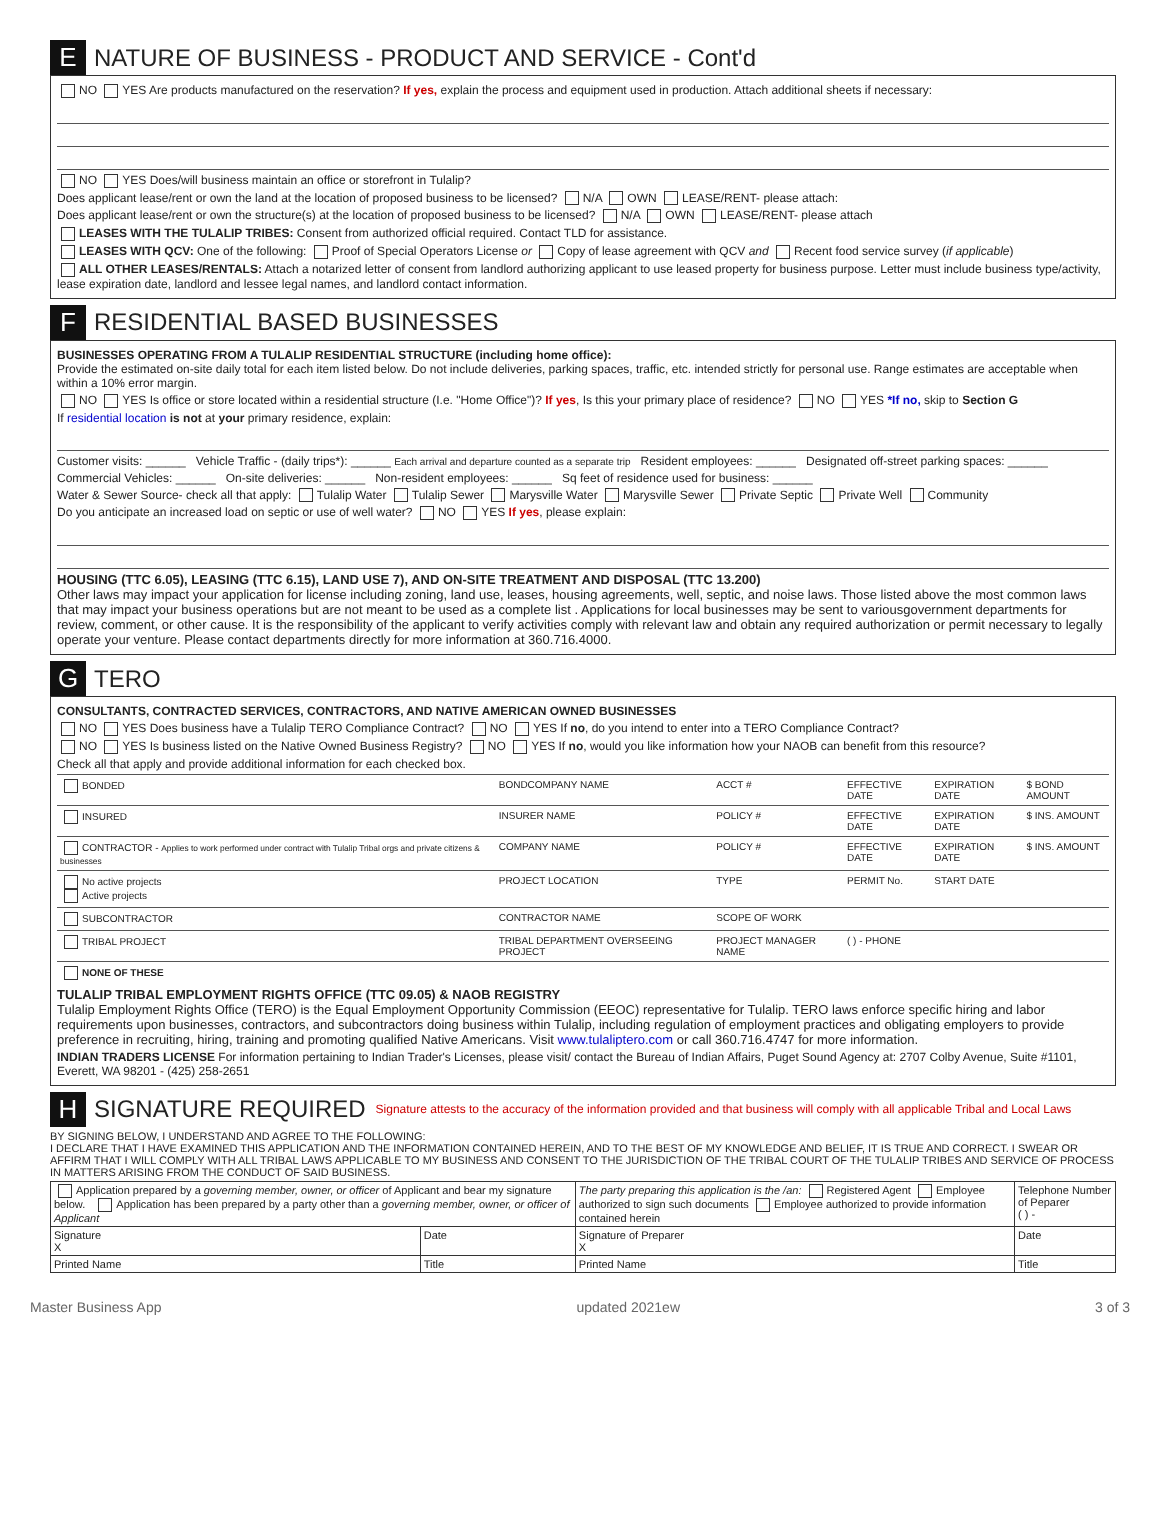E NATURE OF BUSINESS - PRODUCT AND SERVICE - Cont'd
NO YES Are products manufactured on the reservation? If yes, explain the process and equipment used in production. Attach additional sheets if necessary:
NO YES Does/will business maintain an office or storefront in Tulalip?
Does applicant lease/rent or own the land at the location of proposed business to be licensed? N/A OWN LEASE/RENT- please attach:
Does applicant lease/rent or own the structure(s) at the location of proposed business to be licensed? N/A OWN LEASE/RENT- please attach
LEASES WITH THE TULALIP TRIBES: Consent from authorized official required. Contact TLD for assistance.
LEASES WITH QCV: One of the following: Proof of Special Operators License or Copy of lease agreement with QCV and Recent food service survey (if applicable)
ALL OTHER LEASES/RENTALS: Attach a notarized letter of consent from landlord authorizing applicant to use leased property for business purpose. Letter must include business type/activity, lease expiration date, landlord and lessee legal names, and landlord contact information.
F RESIDENTIAL BASED BUSINESSES
BUSINESSES OPERATING FROM A TULALIP RESIDENTIAL STRUCTURE (including home office):
Provide the estimated on-site daily total for each item listed below. Do not include deliveries, parking spaces, traffic, etc. intended strictly for personal use. Range estimates are acceptable when within a 10% error margin.
NO YES Is office or store located within a residential structure (I.e. "Home Office")? If yes, Is this your primary place of residence? NO YES *If no, skip to Section G
If residential location is not at your primary residence, explain:
Customer visits: ______ Vehicle Traffic - (daily trips*): ______ Each arrival and departure counted as a separate trip Resident employees: ______ Designated off-street parking spaces: ______
Commercial Vehicles: ______ On-site deliveries: ______ Non-resident employees: ______ Sq feet of residence used for business: ______
Water & Sewer Source- check all that apply: Tulalip Water Tulalip Sewer Marysville Water Marysville Sewer Private Septic Private Well Community
Do you anticipate an increased load on septic or use of well water? NO YES If yes, please explain:
HOUSING (TTC 6.05), LEASING (TTC 6.15), LAND USE 7), AND ON-SITE TREATMENT AND DISPOSAL (TTC 13.200)
Other laws may impact your application for license including zoning, land use, leases, housing agreements, well, septic, and noise laws. Those listed above the most common laws that may impact your business operations but are not meant to be used as a complete list . Applications for local businesses may be sent to variousgovernment departments for review, comment, or other cause. It is the responsibility of the applicant to verify activities comply with relevant law and obtain any required authorization or permit necessary to legally operate your venture. Please contact departments directly for more information at 360.716.4000.
G TERO
CONSULTANTS, CONTRACTED SERVICES, CONTRACTORS, AND NATIVE AMERICAN OWNED BUSINESSES
NO YES Does business have a Tulalip TERO Compliance Contract? NO YES If no, do you intend to enter into a TERO Compliance Contract?
NO YES Is business listed on the Native Owned Business Registry? NO YES If no, would you like information how your NAOB can benefit from this resource?
Check all that apply and provide additional information for each checked box.
| BONDED | BONDCOMPANY NAME | ACCT # | EFFECTIVE DATE | EXPIRATION DATE | $ BOND AMOUNT |
| INSURED | INSURER NAME | POLICY # | EFFECTIVE DATE | EXPIRATION DATE | $ INS. AMOUNT |
| CONTRACTOR - Applies to work performed under contract with Tulalip Tribal orgs and private citizens & businesses | COMPANY NAME | POLICY # | EFFECTIVE DATE | EXPIRATION DATE | $ INS. AMOUNT |
| No active projects Active projects | PROJECT LOCATION | TYPE | PERMIT No. | START DATE | |
| SUBCONTRACTOR | CONTRACTOR NAME | SCOPE OF WORK | | | |
| TRIBAL PROJECT | TRIBAL DEPARTMENT OVERSEEING PROJECT | PROJECT MANAGER NAME | ( ) - PHONE | | |
| NONE OF THESE | | | | | |
TULALIP TRIBAL EMPLOYMENT RIGHTS OFFICE (TTC 09.05) & NAOB REGISTRY
Tulalip Employment Rights Office (TERO) is the Equal Employment Opportunity Commission (EEOC) representative for Tulalip. TERO laws enforce specific hiring and labor requirements upon businesses, contractors, and subcontractors doing business within Tulalip, including regulation of employment practices and obligating employers to provide preference in recruiting, hiring, training and promoting qualified Native Americans. Visit www.tulaliptero.com or call 360.716.4747 for more information.
INDIAN TRADERS LICENSE For information pertaining to Indian Trader's Licenses, please visit/ contact the Bureau of Indian Affairs, Puget Sound Agency at: 2707 Colby Avenue, Suite #1101, Everett, WA 98201 - (425) 258-2651
H SIGNATURE REQUIRED Signature attests to the accuracy of the information provided and that business will comply with all applicable Tribal and Local Laws
BY SIGNING BELOW, I UNDERSTAND AND AGREE TO THE FOLLOWING:
I DECLARE THAT I HAVE EXAMINED THIS APPLICATION AND THE INFORMATION CONTAINED HEREIN, AND TO THE BEST OF MY KNOWLEDGE AND BELIEF, IT IS TRUE AND CORRECT. I SWEAR OR AFFIRM THAT I WILL COMPLY WITH ALL TRIBAL LAWS APPLICABLE TO MY BUSINESS AND CONSENT TO THE JURISDICTION OF THE TRIBAL COURT OF THE TULALIP TRIBES AND SERVICE OF PROCESS IN MATTERS ARISING FROM THE CONDUCT OF SAID BUSINESS.
| Application prepared by a governing member, owner, or officer of Applicant and bear my signature below. Application has been prepared by a party other than a governing member, owner, or officer of Applicant | | The party preparing this application is the /an: Registered Agent Employee authorized to sign such documents Employee authorized to provide information contained herein | Telephone Number of Peparer ( ) - |
| Signature X | Date | Signature of Preparer X | Date |
| Printed Name | Title | Printed Name | Title |
Master Business App updated 2021ew 3 of 3